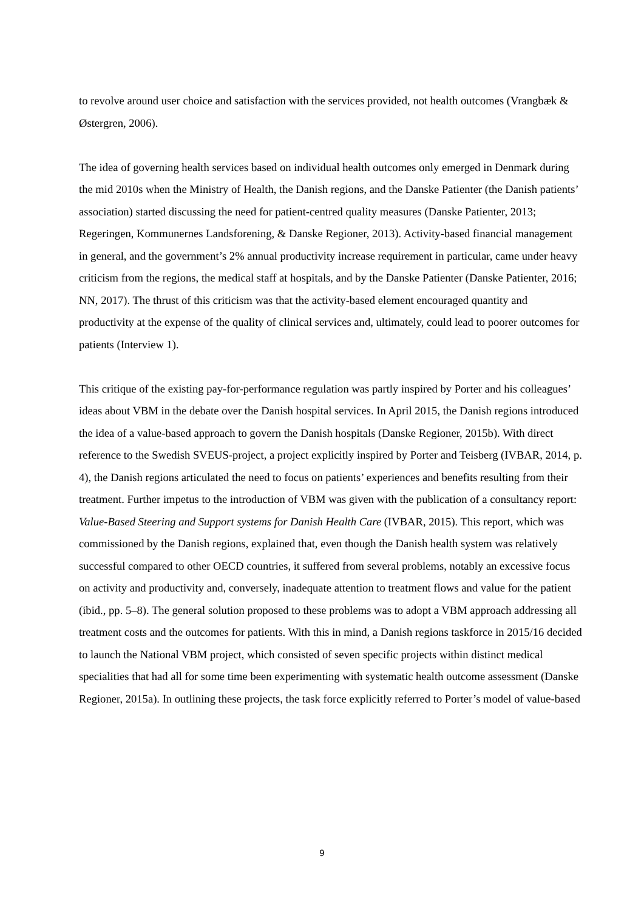to revolve around user choice and satisfaction with the services provided, not health outcomes (Vrangbæk & Østergren, 2006).
The idea of governing health services based on individual health outcomes only emerged in Denmark during the mid 2010s when the Ministry of Health, the Danish regions, and the Danske Patienter (the Danish patients’ association) started discussing the need for patient-centred quality measures (Danske Patienter, 2013; Regeringen, Kommunernes Landsforening, & Danske Regioner, 2013). Activity-based financial management in general, and the government’s 2% annual productivity increase requirement in particular, came under heavy criticism from the regions, the medical staff at hospitals, and by the Danske Patienter (Danske Patienter, 2016; NN, 2017). The thrust of this criticism was that the activity-based element encouraged quantity and productivity at the expense of the quality of clinical services and, ultimately, could lead to poorer outcomes for patients (Interview 1).
This critique of the existing pay-for-performance regulation was partly inspired by Porter and his colleagues’ ideas about VBM in the debate over the Danish hospital services. In April 2015, the Danish regions introduced the idea of a value-based approach to govern the Danish hospitals (Danske Regioner, 2015b). With direct reference to the Swedish SVEUS-project, a project explicitly inspired by Porter and Teisberg (IVBAR, 2014, p. 4), the Danish regions articulated the need to focus on patients’ experiences and benefits resulting from their treatment. Further impetus to the introduction of VBM was given with the publication of a consultancy report: Value-Based Steering and Support systems for Danish Health Care (IVBAR, 2015). This report, which was commissioned by the Danish regions, explained that, even though the Danish health system was relatively successful compared to other OECD countries, it suffered from several problems, notably an excessive focus on activity and productivity and, conversely, inadequate attention to treatment flows and value for the patient (ibid., pp. 5–8). The general solution proposed to these problems was to adopt a VBM approach addressing all treatment costs and the outcomes for patients. With this in mind, a Danish regions taskforce in 2015/16 decided to launch the National VBM project, which consisted of seven specific projects within distinct medical specialities that had all for some time been experimenting with systematic health outcome assessment (Danske Regioner, 2015a). In outlining these projects, the task force explicitly referred to Porter’s model of value-based
9